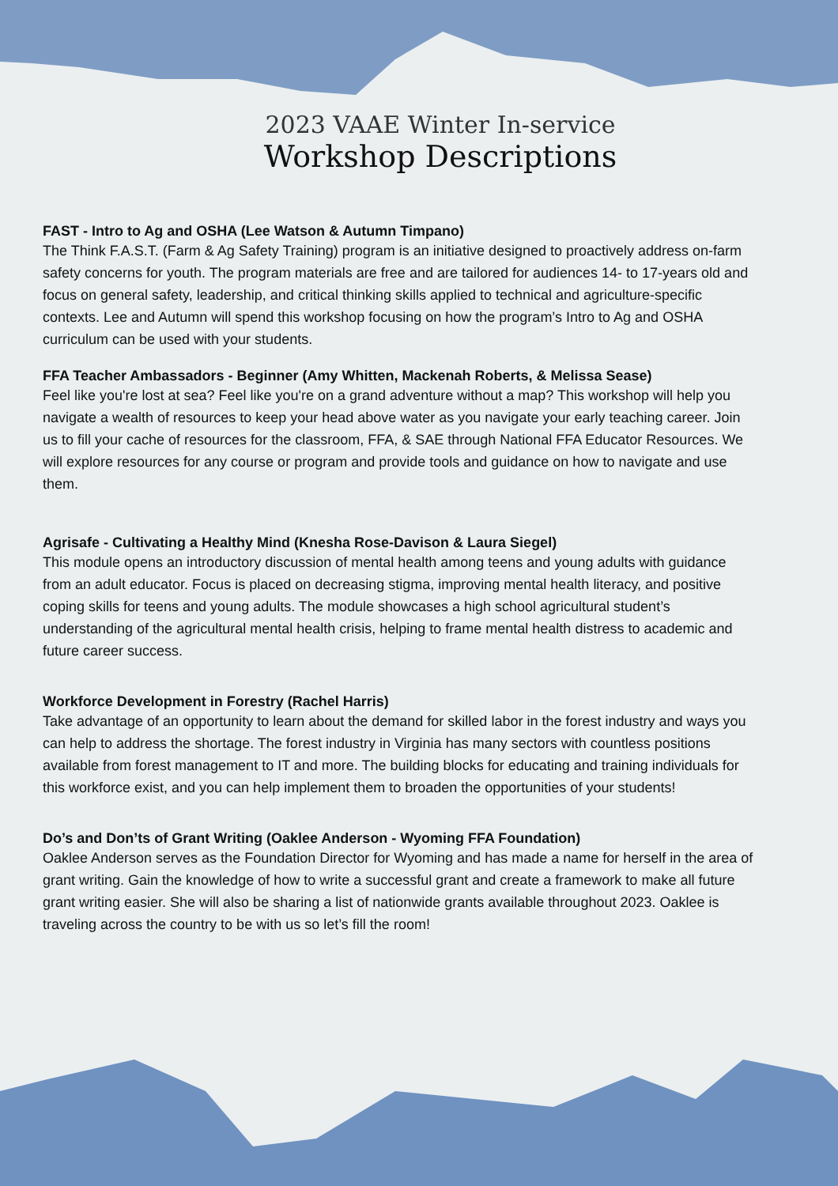2023 VAAE Winter In-service
Workshop Descriptions
FAST - Intro to Ag and OSHA (Lee Watson & Autumn Timpano)
The Think F.A.S.T. (Farm & Ag Safety Training) program is an initiative designed to proactively address on-farm safety concerns for youth. The program materials are free and are tailored for audiences 14- to 17-years old and focus on general safety, leadership, and critical thinking skills applied to technical and agriculture-specific contexts. Lee and Autumn will spend this workshop focusing on how the program’s Intro to Ag and OSHA curriculum can be used with your students.
FFA Teacher Ambassadors - Beginner (Amy Whitten, Mackenah Roberts, & Melissa Sease)
Feel like you're lost at sea? Feel like you're on a grand adventure without a map? This workshop will help you navigate a wealth of resources to keep your head above water as you navigate your early teaching career. Join us to fill your cache of resources for the classroom, FFA, & SAE through National FFA Educator Resources. We will explore resources for any course or program and provide tools and guidance on how to navigate and use them.
Agrisafe - Cultivating a Healthy Mind (Knesha Rose-Davison & Laura Siegel)
This module opens an introductory discussion of mental health among teens and young adults with guidance from an adult educator. Focus is placed on decreasing stigma, improving mental health literacy, and positive coping skills for teens and young adults. The module showcases a high school agricultural student’s understanding of the agricultural mental health crisis, helping to frame mental health distress to academic and future career success.
Workforce Development in Forestry (Rachel Harris)
Take advantage of an opportunity to learn about the demand for skilled labor in the forest industry and ways you can help to address the shortage. The forest industry in Virginia has many sectors with countless positions available from forest management to IT and more. The building blocks for educating and training individuals for this workforce exist, and you can help implement them to broaden the opportunities of your students!
Do’s and Don’ts of Grant Writing (Oaklee Anderson - Wyoming FFA Foundation)
Oaklee Anderson serves as the Foundation Director for Wyoming and has made a name for herself in the area of grant writing. Gain the knowledge of how to write a successful grant and create a framework to make all future grant writing easier. She will also be sharing a list of nationwide grants available throughout 2023. Oaklee is traveling across the country to be with us so let’s fill the room!